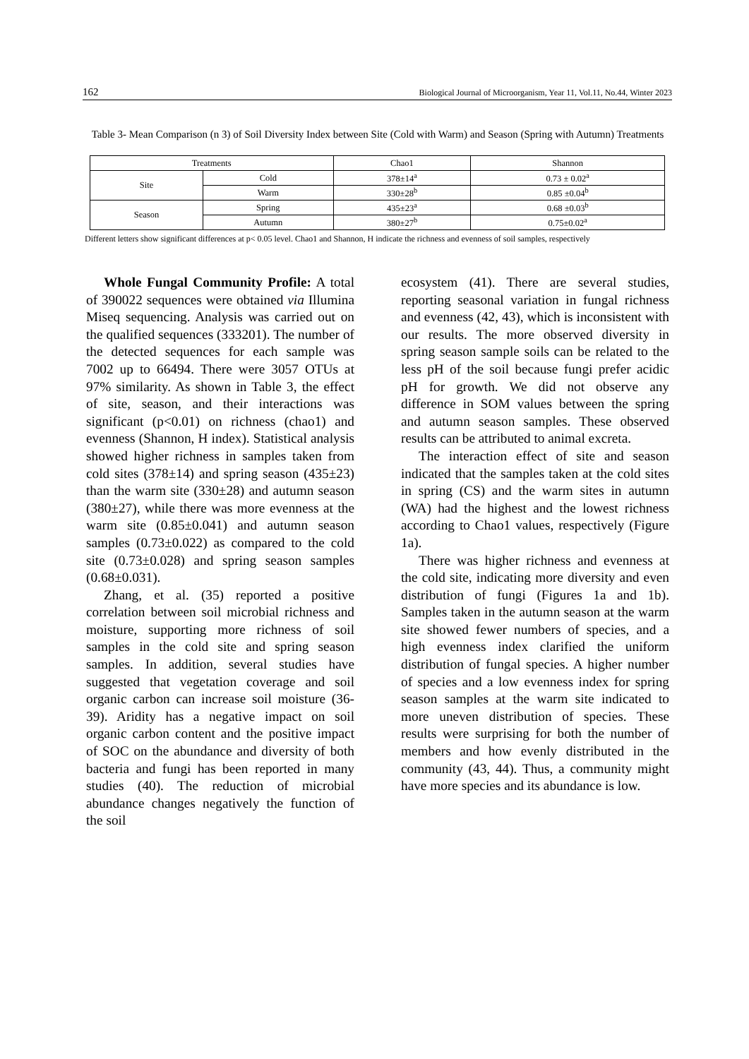162 Biological Journal of Microorganism, Year 11, Vol.11, No.44, Winter 2023
Table 3- Mean Comparison (n 3) of Soil Diversity Index between Site (Cold with Warm) and Season (Spring with Autumn) Treatments
| Treatments | | Chao1 | Shannon |
| --- | --- | --- | --- |
| Site | Cold | 378±14<sup>a</sup> | 0.73 ± 0.02<sup>a</sup> |
| | Warm | 330±28<sup>b</sup> | 0.85 ±0.04<sup>b</sup> |
| Season | Spring | 435±23<sup>a</sup> | 0.68 ±0.03<sup>b</sup> |
| | Autumn | 380±27<sup>b</sup> | 0.75±0.02<sup>a</sup> |
Different letters show significant differences at p< 0.05 level. Chao1 and Shannon, H indicate the richness and evenness of soil samples, respectively
Whole Fungal Community Profile: A total of 390022 sequences were obtained via Illumina Miseq sequencing. Analysis was carried out on the qualified sequences (333201). The number of the detected sequences for each sample was 7002 up to 66494. There were 3057 OTUs at 97% similarity. As shown in Table 3, the effect of site, season, and their interactions was significant (p<0.01) on richness (chao1) and evenness (Shannon, H index). Statistical analysis showed higher richness in samples taken from cold sites (378±14) and spring season (435±23) than the warm site (330±28) and autumn season (380±27), while there was more evenness at the warm site (0.85±0.041) and autumn season samples (0.73±0.022) as compared to the cold site (0.73±0.028) and spring season samples (0.68±0.031).
Zhang, et al. (35) reported a positive correlation between soil microbial richness and moisture, supporting more richness of soil samples in the cold site and spring season samples. In addition, several studies have suggested that vegetation coverage and soil organic carbon can increase soil moisture (36- 39). Aridity has a negative impact on soil organic carbon content and the positive impact of SOC on the abundance and diversity of both bacteria and fungi has been reported in many studies (40). The reduction of microbial abundance changes negatively the function of the soil
ecosystem (41). There are several studies, reporting seasonal variation in fungal richness and evenness (42, 43), which is inconsistent with our results. The more observed diversity in spring season sample soils can be related to the less pH of the soil because fungi prefer acidic pH for growth. We did not observe any difference in SOM values between the spring and autumn season samples. These observed results can be attributed to animal excreta.
The interaction effect of site and season indicated that the samples taken at the cold sites in spring (CS) and the warm sites in autumn (WA) had the highest and the lowest richness according to Chao1 values, respectively (Figure 1a).
There was higher richness and evenness at the cold site, indicating more diversity and even distribution of fungi (Figures 1a and 1b). Samples taken in the autumn season at the warm site showed fewer numbers of species, and a high evenness index clarified the uniform distribution of fungal species. A higher number of species and a low evenness index for spring season samples at the warm site indicated to more uneven distribution of species. These results were surprising for both the number of members and how evenly distributed in the community (43, 44). Thus, a community might have more species and its abundance is low.